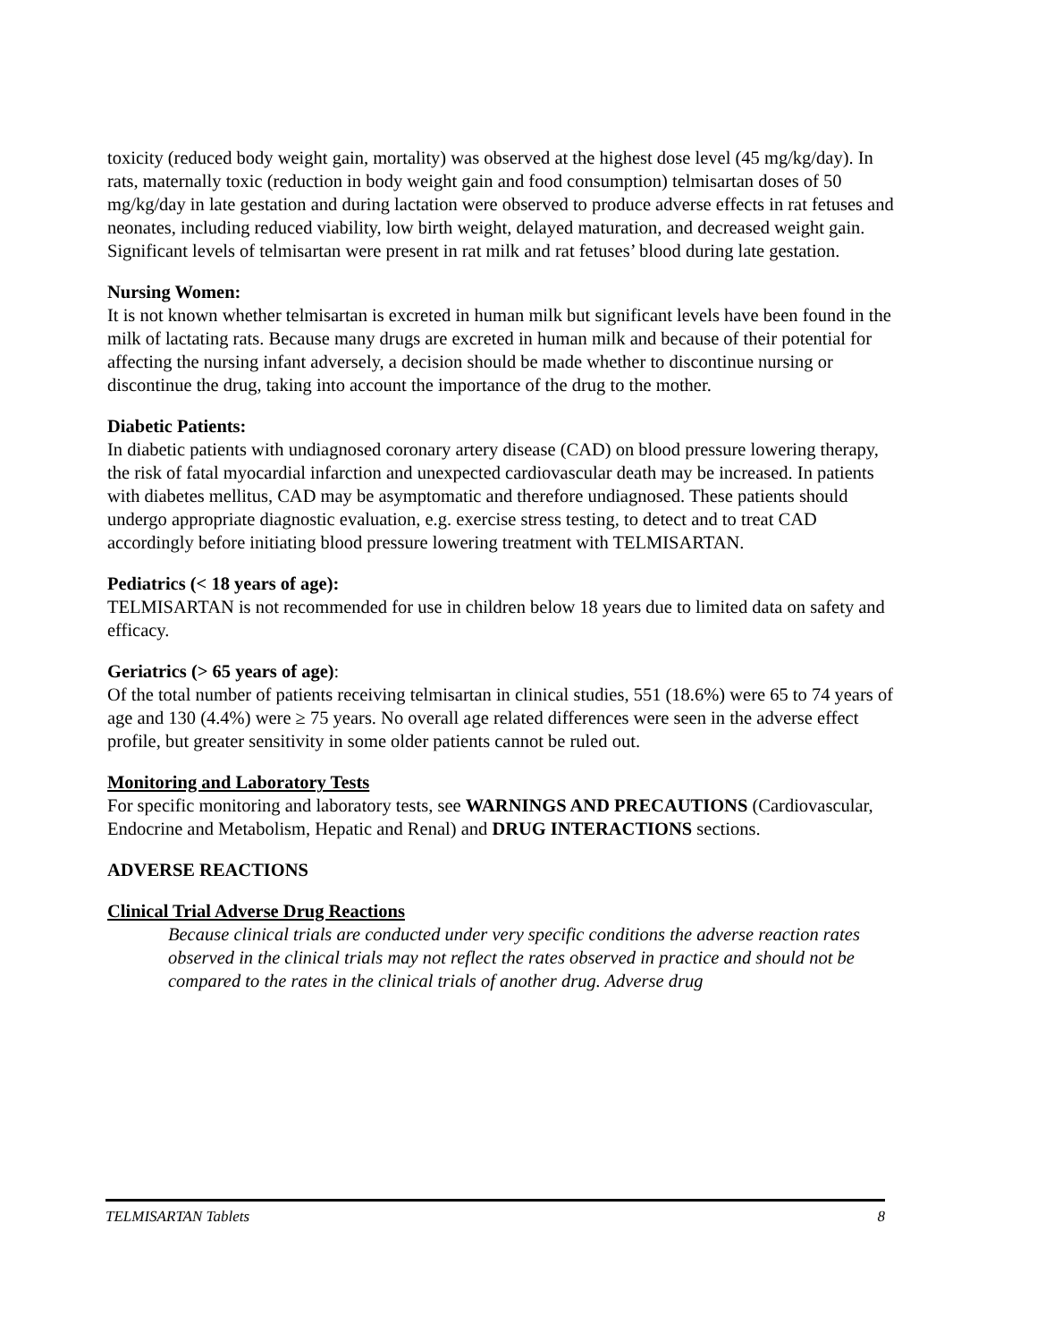toxicity (reduced body weight gain, mortality) was observed at the highest dose level (45 mg/kg/day). In rats, maternally toxic (reduction in body weight gain and food consumption) telmisartan doses of 50 mg/kg/day in late gestation and during lactation were observed to produce adverse effects in rat fetuses and neonates, including reduced viability, low birth weight, delayed maturation, and decreased weight gain. Significant levels of telmisartan were present in rat milk and rat fetuses’ blood during late gestation.
Nursing Women:
It is not known whether telmisartan is excreted in human milk but significant levels have been found in the milk of lactating rats. Because many drugs are excreted in human milk and because of their potential for affecting the nursing infant adversely, a decision should be made whether to discontinue nursing or discontinue the drug, taking into account the importance of the drug to the mother.
Diabetic Patients:
In diabetic patients with undiagnosed coronary artery disease (CAD) on blood pressure lowering therapy, the risk of fatal myocardial infarction and unexpected cardiovascular death may be increased. In patients with diabetes mellitus, CAD may be asymptomatic and therefore undiagnosed. These patients should undergo appropriate diagnostic evaluation, e.g. exercise stress testing, to detect and to treat CAD accordingly before initiating blood pressure lowering treatment with TELMISARTAN.
Pediatrics (< 18 years of age):
TELMISARTAN is not recommended for use in children below 18 years due to limited data on safety and efficacy.
Geriatrics (> 65 years of age):
Of the total number of patients receiving telmisartan in clinical studies, 551 (18.6%) were 65 to 74 years of age and 130 (4.4%) were ≥ 75 years. No overall age related differences were seen in the adverse effect profile, but greater sensitivity in some older patients cannot be ruled out.
Monitoring and Laboratory Tests
For specific monitoring and laboratory tests, see WARNINGS AND PRECAUTIONS (Cardiovascular, Endocrine and Metabolism, Hepatic and Renal) and DRUG INTERACTIONS sections.
ADVERSE REACTIONS
Clinical Trial Adverse Drug Reactions
Because clinical trials are conducted under very specific conditions the adverse reaction rates observed in the clinical trials may not reflect the rates observed in practice and should not be compared to the rates in the clinical trials of another drug. Adverse drug
TELMISARTAN Tablets 8